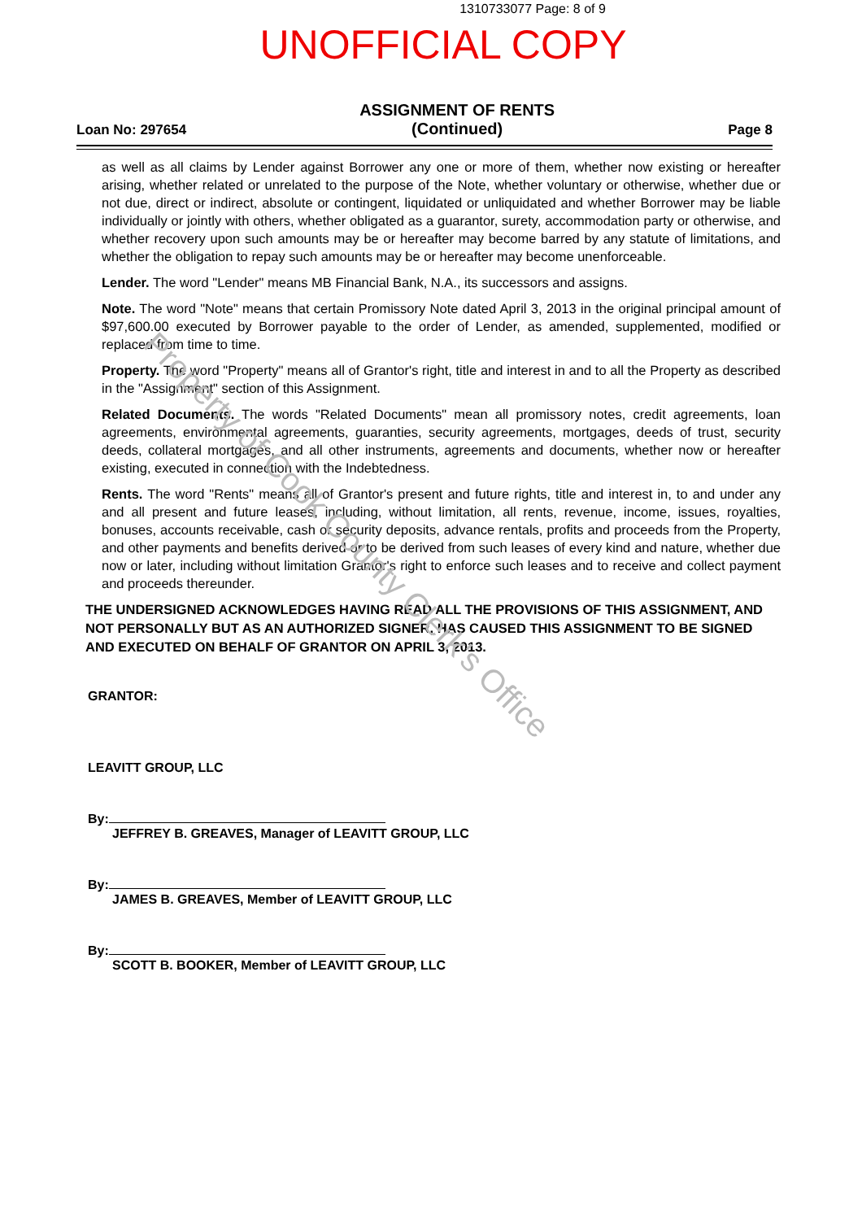1310733077 Page: 8 of 9
UNOFFICIAL COPY
Loan No: 297654
ASSIGNMENT OF RENTS
(Continued)
Page 8
as well as all claims by Lender against Borrower any one or more of them, whether now existing or hereafter arising, whether related or unrelated to the purpose of the Note, whether voluntary or otherwise, whether due or not due, direct or indirect, absolute or contingent, liquidated or unliquidated and whether Borrower may be liable individually or jointly with others, whether obligated as a guarantor, surety, accommodation party or otherwise, and whether recovery upon such amounts may be or hereafter may become barred by any statute of limitations, and whether the obligation to repay such amounts may be or hereafter may become unenforceable.
Lender. The word "Lender" means MB Financial Bank, N.A., its successors and assigns.
Note. The word "Note" means that certain Promissory Note dated April 3, 2013 in the original principal amount of $97,600.00 executed by Borrower payable to the order of Lender, as amended, supplemented, modified or replaced from time to time.
Property. The word "Property" means all of Grantor's right, title and interest in and to all the Property as described in the "Assignment" section of this Assignment.
Related Documents. The words "Related Documents" mean all promissory notes, credit agreements, loan agreements, environmental agreements, guaranties, security agreements, mortgages, deeds of trust, security deeds, collateral mortgages, and all other instruments, agreements and documents, whether now or hereafter existing, executed in connection with the Indebtedness.
Rents. The word "Rents" means all of Grantor's present and future rights, title and interest in, to and under any and all present and future leases, including, without limitation, all rents, revenue, income, issues, royalties, bonuses, accounts receivable, cash or security deposits, advance rentals, profits and proceeds from the Property, and other payments and benefits derived or to be derived from such leases of every kind and nature, whether due now or later, including without limitation Grantor's right to enforce such leases and to receive and collect payment and proceeds thereunder.
THE UNDERSIGNED ACKNOWLEDGES HAVING READ ALL THE PROVISIONS OF THIS ASSIGNMENT, AND NOT PERSONALLY BUT AS AN AUTHORIZED SIGNER, HAS CAUSED THIS ASSIGNMENT TO BE SIGNED AND EXECUTED ON BEHALF OF GRANTOR ON APRIL 3, 2013.
GRANTOR:
LEAVITT GROUP, LLC
By:
JEFFREY B. GREAVES, Manager of LEAVITT GROUP, LLC
By:
JAMES B. GREAVES, Member of LEAVITT GROUP, LLC
By:
SCOTT B. BOOKER, Member of LEAVITT GROUP, LLC
Property of Cook County Clerk's Office